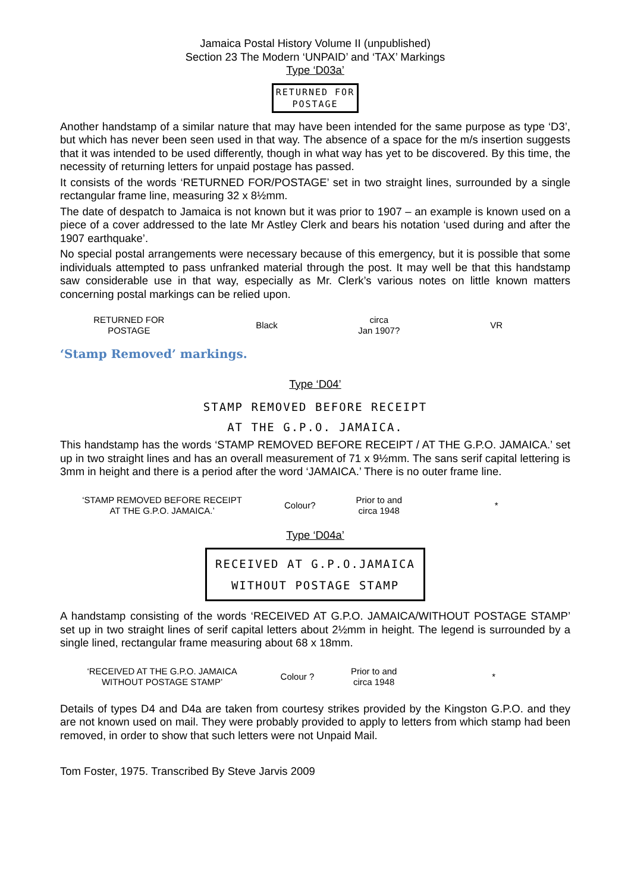Jamaica Postal History Volume II (unpublished)
Section 23 The Modern ‘UNPAID’ and ‘TAX’ Markings
Type ‘D03a’
RETURNED FOR
POSTAGE
Another handstamp of a similar nature that may have been intended for the same purpose as type ‘D3’, but which has never been seen used in that way. The absence of a space for the m/s insertion suggests that it was intended to be used differently, though in what way has yet to be discovered. By this time, the necessity of returning letters for unpaid postage has passed.
It consists of the words ‘RETURNED FOR/POSTAGE’ set in two straight lines, surrounded by a single rectangular frame line, measuring 32 x 8½mm.
The date of despatch to Jamaica is not known but it was prior to 1907 – an example is known used on a piece of a cover addressed to the late Mr Astley Clerk and bears his notation ‘used during and after the 1907 earthquake’.
No special postal arrangements were necessary because of this emergency, but it is possible that some individuals attempted to pass unfranked material through the post. It may well be that this handstamp saw considerable use in that way, especially as Mr. Clerk’s various notes on little known matters concerning postal markings can be relied upon.
| RETURNED FOR POSTAGE | Black | circa Jan 1907? | VR |
‘Stamp Removed’ markings.
Type ‘D04’
STAMP REMOVED BEFORE RECEIPT
AT THE G.P.O. JAMAICA.
This handstamp has the words ‘STAMP REMOVED BEFORE RECEIPT / AT THE G.P.O. JAMAICA.’ set up in two straight lines and has an overall measurement of 71 x 9½mm. The sans serif capital lettering is 3mm in height and there is a period after the word ‘JAMAICA.’ There is no outer frame line.
| ‘STAMP REMOVED BEFORE RECEIPT AT THE G.P.O. JAMAICA.’ | Colour? | Prior to and circa 1948 | * |
Type ‘D04a’
RECEIVED AT G.P.O.JAMAICA
WITHOUT POSTAGE STAMP
A handstamp consisting of the words ‘RECEIVED AT G.P.O. JAMAICA/WITHOUT POSTAGE STAMP’ set up in two straight lines of serif capital letters about 2½mm in height. The legend is surrounded by a single lined, rectangular frame measuring about 68 x 18mm.
| ‘RECEIVED AT THE G.P.O. JAMAICA WITHOUT POSTAGE STAMP’ | Colour ? | Prior to and circa 1948 | * |
Details of types D4 and D4a are taken from courtesy strikes provided by the Kingston G.P.O. and they are not known used on mail. They were probably provided to apply to letters from which stamp had been removed, in order to show that such letters were not Unpaid Mail.
Tom Foster, 1975. Transcribed By Steve Jarvis 2009